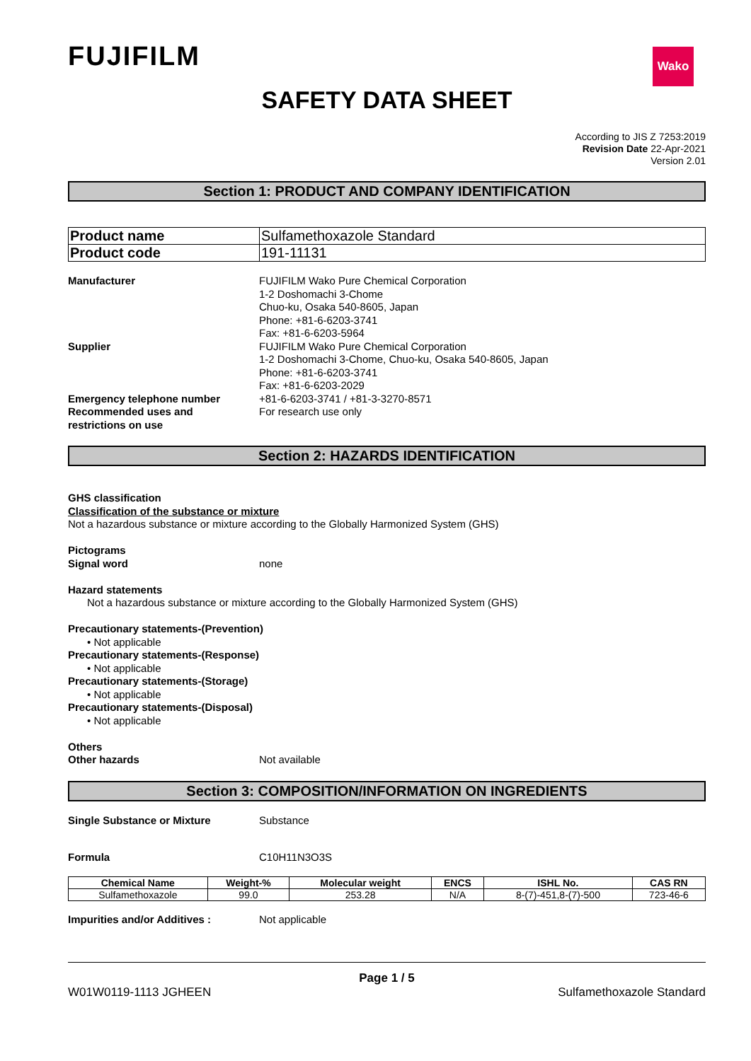Wako
FUJIFILM
SAFETY DATA SHEET
According to JIS Z 7253:2019
Revision Date 22-Apr-2021
Version 2.01
Section 1: PRODUCT AND COMPANY IDENTIFICATION
| Product name | Sulfamethoxazole Standard |
| Product code | 191-11131 |
Manufacturer FUJIFILM Wako Pure Chemical Corporation
1-2 Doshomachi 3-Chome
Chuo-ku, Osaka 540-8605, Japan
Phone: +81-6-6203-3741
Fax: +81-6-6203-5964
Supplier FUJIFILM Wako Pure Chemical Corporation
1-2 Doshomachi 3-Chome, Chuo-ku, Osaka 540-8605, Japan
Phone: +81-6-6203-3741
Fax: +81-6-6203-2029
Emergency telephone number +81-6-6203-3741 / +81-3-3270-8571
Recommended uses and
restrictions on use
For research use only
Section 2: HAZARDS IDENTIFICATION
GHS classification
Classification of the substance or mixture
Not a hazardous substance or mixture according to the Globally Harmonized System (GHS)
Pictograms
Signal word none
Hazard statements
Not a hazardous substance or mixture according to the Globally Harmonized System (GHS)
Precautionary statements-(Prevention)
• Not applicable
Precautionary statements-(Response)
• Not applicable
Precautionary statements-(Storage)
• Not applicable
Precautionary statements-(Disposal)
• Not applicable
Others
Other hazards Not available
Section 3: COMPOSITION/INFORMATION ON INGREDIENTS
Single Substance or Mixture Substance
Formula C10H11N3O3S
| Chemical Name | Weight-% | Molecular weight | ENCS | ISHL No. | CAS RN |
| --- | --- | --- | --- | --- | --- |
| Sulfamethoxazole | 99.0 | 253.28 | N/A | 8-(7)-451,8-(7)-500 | 723-46-6 |
Impurities and/or Additives : Not applicable
Page 1 / 5
W01W0119-1113 JGHEEN Sulfamethoxazole Standard